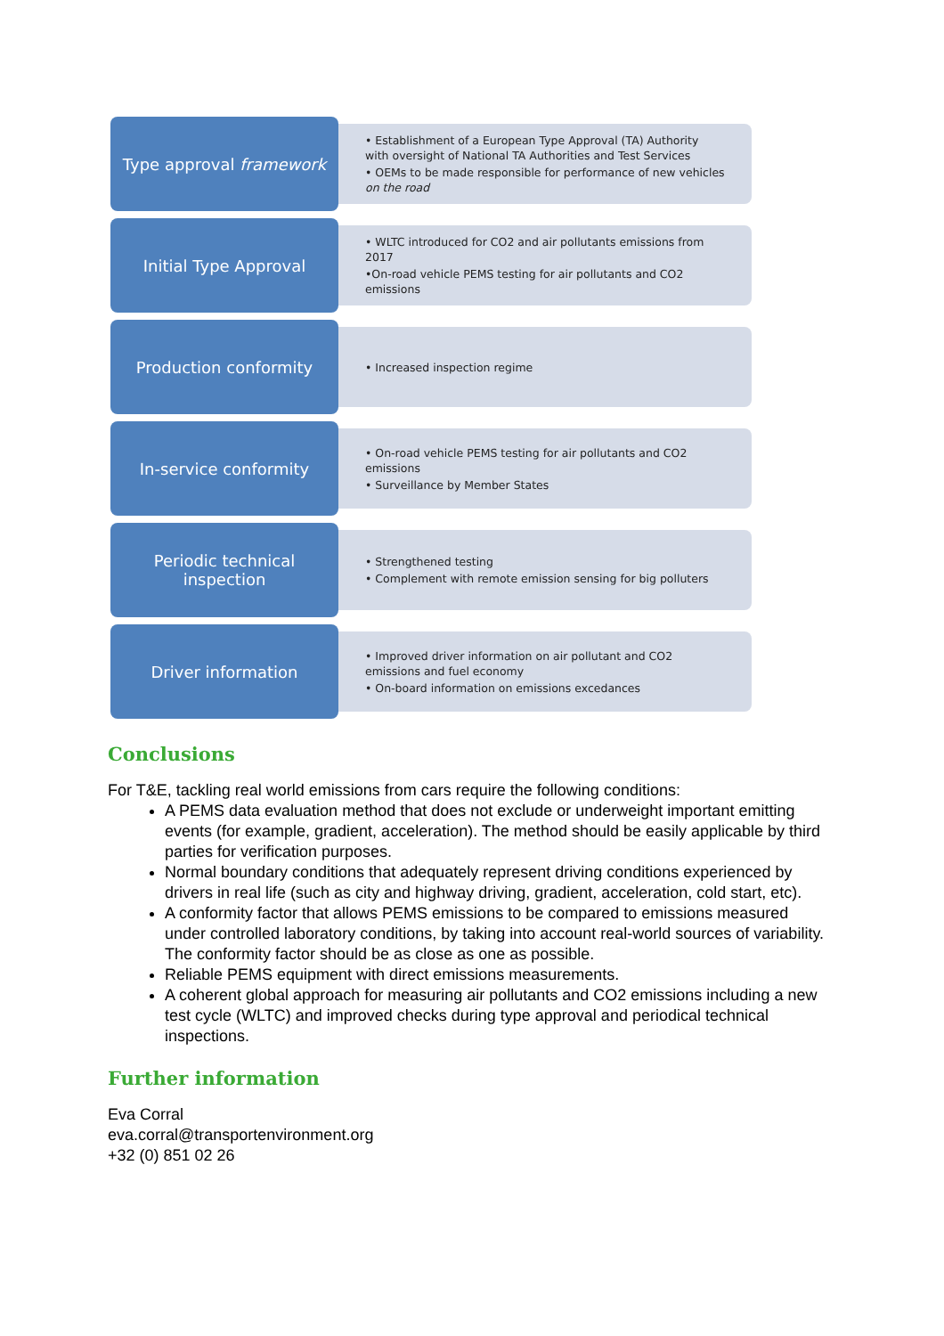Type approval framework
• Establishment of a European Type Approval (TA) Authority with oversight of National TA Authorities and Test Services
• OEMs to be made responsible for performance of new vehicles on the road
Initial Type Approval
• WLTC introduced for CO2 and air pollutants emissions from 2017
•On-road vehicle PEMS testing for air pollutants and CO2 emissions
Production conformity
• Increased inspection regime
In-service conformity
• On-road vehicle PEMS testing for air pollutants and CO2 emissions
• Surveillance by Member States
Periodic technical inspection
• Strengthened testing
• Complement with remote emission sensing for big polluters
Driver information
• Improved driver information on air pollutant and CO2 emissions and fuel economy
• On-board information on emissions excedances
Conclusions
For T&E, tackling real world emissions from cars require the following conditions:
A PEMS data evaluation method that does not exclude or underweight important emitting events (for example, gradient, acceleration). The method should be easily applicable by third parties for verification purposes.
Normal boundary conditions that adequately represent driving conditions experienced by drivers in real life (such as city and highway driving, gradient, acceleration, cold start, etc).
A conformity factor that allows PEMS emissions to be compared to emissions measured under controlled laboratory conditions, by taking into account real-world sources of variability. The conformity factor should be as close as one as possible.
Reliable PEMS equipment with direct emissions measurements.
A coherent global approach for measuring air pollutants and CO2 emissions including a new test cycle (WLTC) and improved checks during type approval and periodical technical inspections.
Further information
Eva Corral
eva.corral@transportenvironment.org
+32 (0) 851 02 26